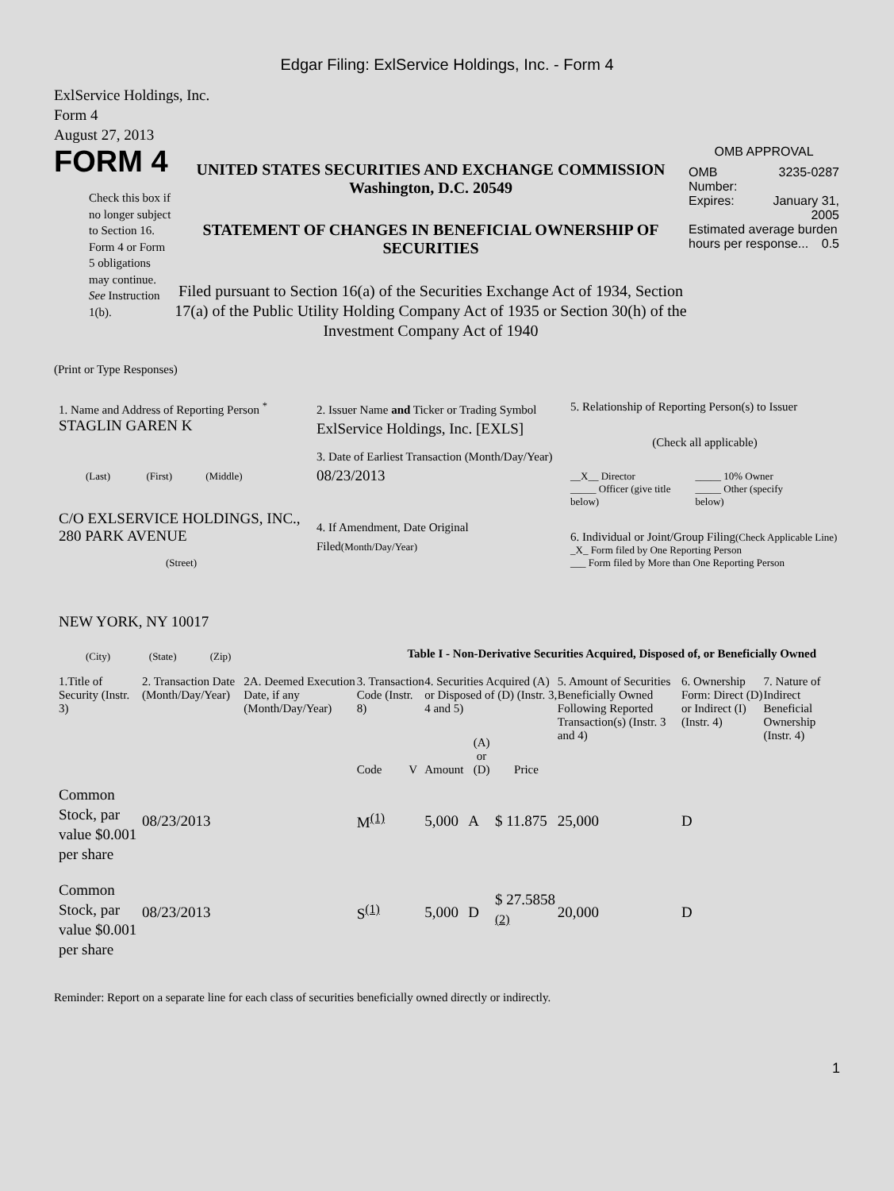Edgar Filing: ExlService Holdings, Inc. - Form 4
ExlService Holdings, Inc.
Form 4
August 27, 2013
| FORM 4 Check this box if no longer subject to Section 16. Form 4 or Form 5 obligations may continue. See Instruction 1(b). | UNITED STATES SECURITIES AND EXCHANGE COMMISSION Washington, D.C. 20549 STATEMENT OF CHANGES IN BENEFICIAL OWNERSHIP OF SECURITIES Filed pursuant to Section 16(a) of the Securities Exchange Act of 1934, Section 17(a) of the Public Utility Holding Company Act of 1935 or Section 30(h) of the Investment Company Act of 1940 | OMB APPROVAL / OMB Number: / 3235-0287 / / Expires: / January 31, 2005 / / Estimated average burden hours per response... 0.5 / / |
(Print or Type Responses)
| 1. Name and Address of Reporting Person <sup>*</sup> STAGLIN GAREN K (Last) (First) (Middle) C/O EXLSERVICE HOLDINGS, INC., 280 PARK AVENUE (Street) NEW YORK, NY 10017 (City) (State) (Zip) | 2. Issuer Name and Ticker or Trading Symbol ExlService Holdings, Inc. [EXLS] 3. Date of Earliest Transaction (Month/Day/Year) 08/23/2013 4. If Amendment, Date Original Filed (Month/Day/Year) | 5. Relationship of Reporting Person(s) to Issuer (Check all applicable) / __X__ Director _____ Officer (give title below) / _____ 10% Owner _____ Other (specify below) / 6. Individual or Joint/Group Filing (Check Applicable Line) _X_ Form filed by One Reporting Person ___ Form filed by More than One Reporting Person |
Table I - Non-Derivative Securities Acquired, Disposed of, or Beneficially Owned
| 1.Title of Security (Instr. 3) | 2. Transaction Date (Month/Day/Year) | 2A. Deemed Execution Date, if any (Month/Day/Year) | 3. Transaction Code (Instr. 8) | | 4. Securities Acquired (A) or Disposed of (D) (Instr. 3, 4 and 5) | | | 5. Amount of Securities Beneficially Owned Following Reported Transaction(s) (Instr. 3 and 4) | 6. Ownership Form: Direct (D) or Indirect (I) (Instr. 4) | 7. Nature of Indirect Beneficial Ownership (Instr. 4) |
| --- | --- | --- | --- | --- | --- | --- | --- | --- | --- | --- |
| | | | Code | V | Amount | (A) or (D) | Price | | | |
| Common Stock, par value $0.001 per share | 08/23/2013 | | M<sup>(1)</sup> | | 5,000 | A | $ 11.875 | 25,000 | D | |
| Common Stock, par value $0.001 per share | 08/23/2013 | | S<sup>(1)</sup> | | 5,000 | D | $ 27.5858 <sup>(2)</sup> | 20,000 | D | |
Reminder: Report on a separate line for each class of securities beneficially owned directly or indirectly.
1